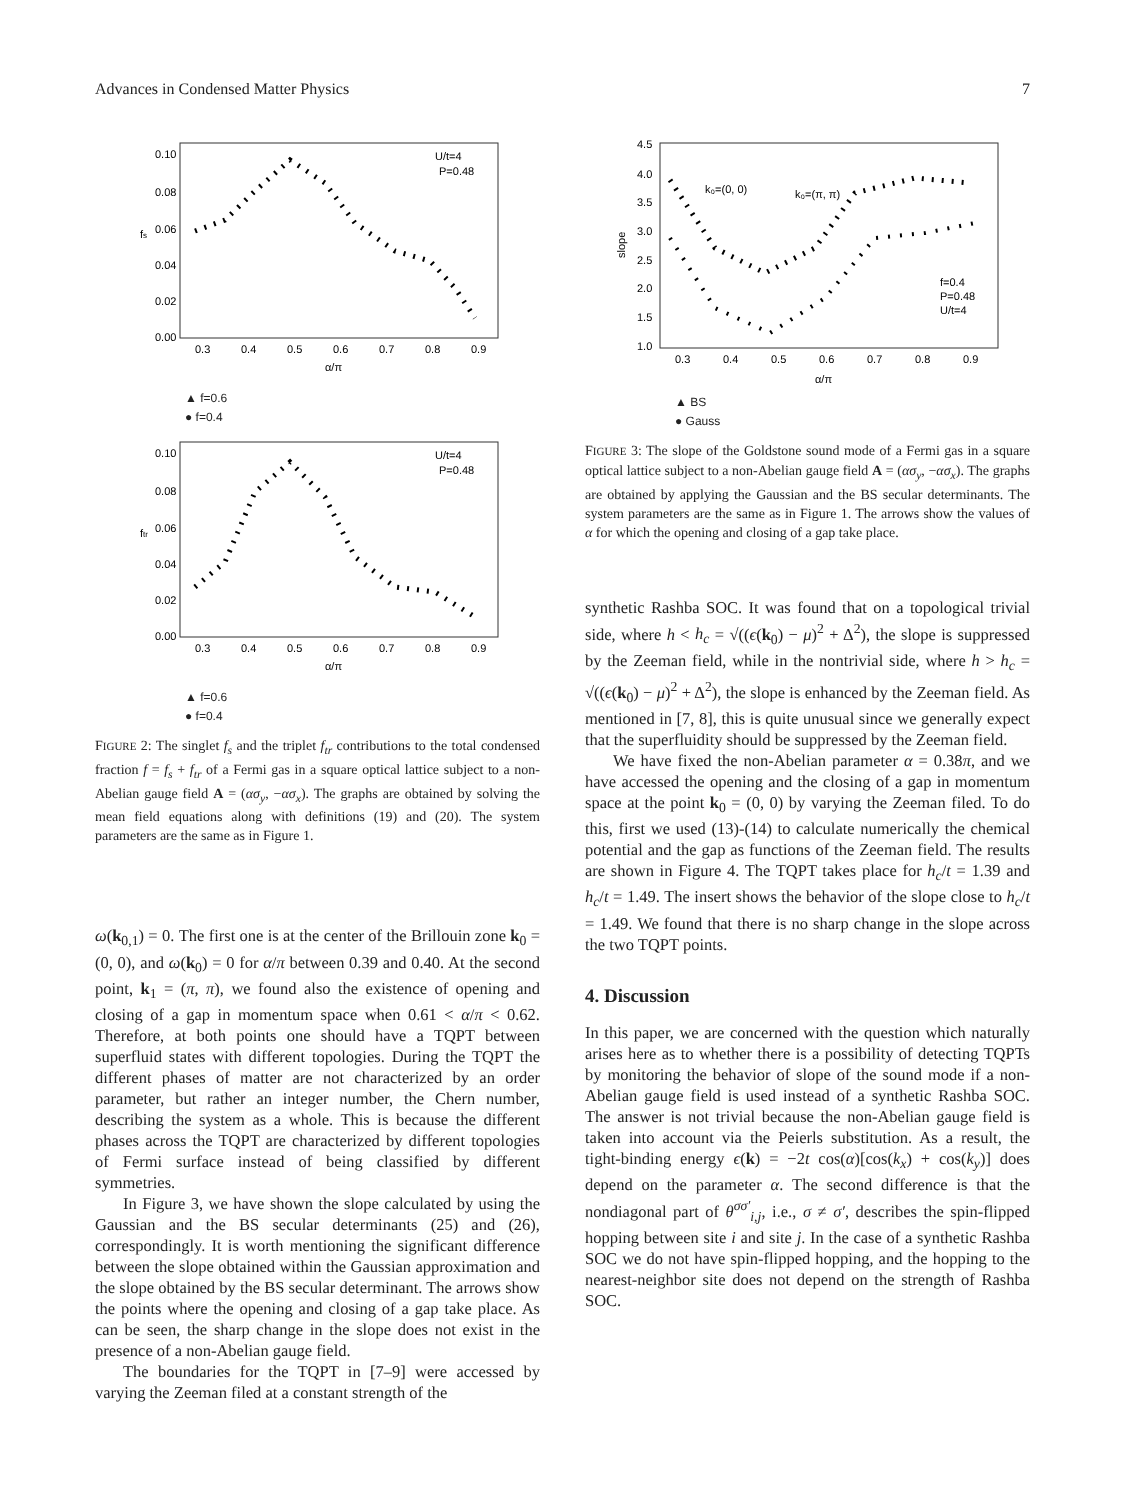Advances in Condensed Matter Physics 7
0.10
0.08
0.06
0.04
0.02
0.00
0.3
0.4
0.5
0.6
0.7
0.8
0.9
U/t=4
P=0.48
α/π
fs
▲ f=0.6
● f=0.4
0.10
0.08
0.06
0.04
0.02
0.00
0.3
0.4
0.5
0.6
0.7
0.8
0.9
U/t=4
P=0.48
α/π
ftr
▲ f=0.6
● f=0.4
FIGURE 2: The singlet f<sub>s</sub> and the triplet f<sub>tr</sub> contributions to the total condensed fraction f = f<sub>s</sub> + f<sub>tr</sub> of a Fermi gas in a square optical lattice subject to a non-Abelian gauge field A = (ασ<sub>y</sub>, −ασ<sub>x</sub>). The graphs are obtained by solving the mean field equations along with definitions (19) and (20). The system parameters are the same as in Figure 1.
ω(k<sub>0,1</sub>) = 0. The first one is at the center of the Brillouin zone k<sub>0</sub> = (0, 0), and ω(k<sub>0</sub>) = 0 for α/π between 0.39 and 0.40. At the second point, k<sub>1</sub> = (π, π), we found also the existence of opening and closing of a gap in momentum space when 0.61 < α/π < 0.62. Therefore, at both points one should have a TQPT between superfluid states with different topologies. During the TQPT the different phases of matter are not characterized by an order parameter, but rather an integer number, the Chern number, describing the system as a whole. This is because the different phases across the TQPT are characterized by different topologies of Fermi surface instead of being classified by different symmetries.
In Figure 3, we have shown the slope calculated by using the Gaussian and the BS secular determinants (25) and (26), correspondingly. It is worth mentioning the significant difference between the slope obtained within the Gaussian approximation and the slope obtained by the BS secular determinant. The arrows show the points where the opening and closing of a gap take place. As can be seen, the sharp change in the slope does not exist in the presence of a non-Abelian gauge field.
The boundaries for the TQPT in [7–9] were accessed by varying the Zeeman filed at a constant strength of the
4.5
4.0
3.5
3.0
2.5
2.0
1.5
1.0
0.3
0.4
0.5
0.6
0.7
0.8
0.9
k₀=(0, 0)
k₀=(π, π)
f=0.4
P=0.48
U/t=4
α/π
slope
▲ BS
● Gauss
FIGURE 3: The slope of the Goldstone sound mode of a Fermi gas in a square optical lattice subject to a non-Abelian gauge field A = (ασ<sub>y</sub>, −ασ<sub>x</sub>). The graphs are obtained by applying the Gaussian and the BS secular determinants. The system parameters are the same as in Figure 1. The arrows show the values of α for which the opening and closing of a gap take place.
synthetic Rashba SOC. It was found that on a topological trivial side, where h < h<sub>c</sub> = √((ϵ(k<sub>0</sub>) − μ)<sup>2</sup> + Δ<sup>2</sup>), the slope is suppressed by the Zeeman field, while in the nontrivial side, where h > h<sub>c</sub> = √((ϵ(k<sub>0</sub>) − μ)<sup>2</sup> + Δ<sup>2</sup>), the slope is enhanced by the Zeeman field. As mentioned in [7, 8], this is quite unusual since we generally expect that the superfluidity should be suppressed by the Zeeman field.
We have fixed the non-Abelian parameter α = 0.38π, and we have accessed the opening and the closing of a gap in momentum space at the point k<sub>0</sub> = (0, 0) by varying the Zeeman filed. To do this, first we used (13)-(14) to calculate numerically the chemical potential and the gap as functions of the Zeeman field. The results are shown in Figure 4. The TQPT takes place for h<sub>c</sub>/t = 1.39 and h<sub>c</sub>/t = 1.49. The insert shows the behavior of the slope close to h<sub>c</sub>/t = 1.49. We found that there is no sharp change in the slope across the two TQPT points.
4. Discussion
In this paper, we are concerned with the question which naturally arises here as to whether there is a possibility of detecting TQPTs by monitoring the behavior of slope of the sound mode if a non-Abelian gauge field is used instead of a synthetic Rashba SOC. The answer is not trivial because the non-Abelian gauge field is taken into account via the Peierls substitution. As a result, the tight-binding energy ϵ(k) = −2t cos(α)[cos(k<sub>x</sub>) + cos(k<sub>y</sub>)] does depend on the parameter α. The second difference is that the nondiagonal part of θ<sup>σσ′</sup><sub>i,j</sub>, i.e., σ ≠ σ′, describes the spin-flipped hopping between site i and site j. In the case of a synthetic Rashba SOC we do not have spin-flipped hopping, and the hopping to the nearest-neighbor site does not depend on the strength of Rashba SOC.